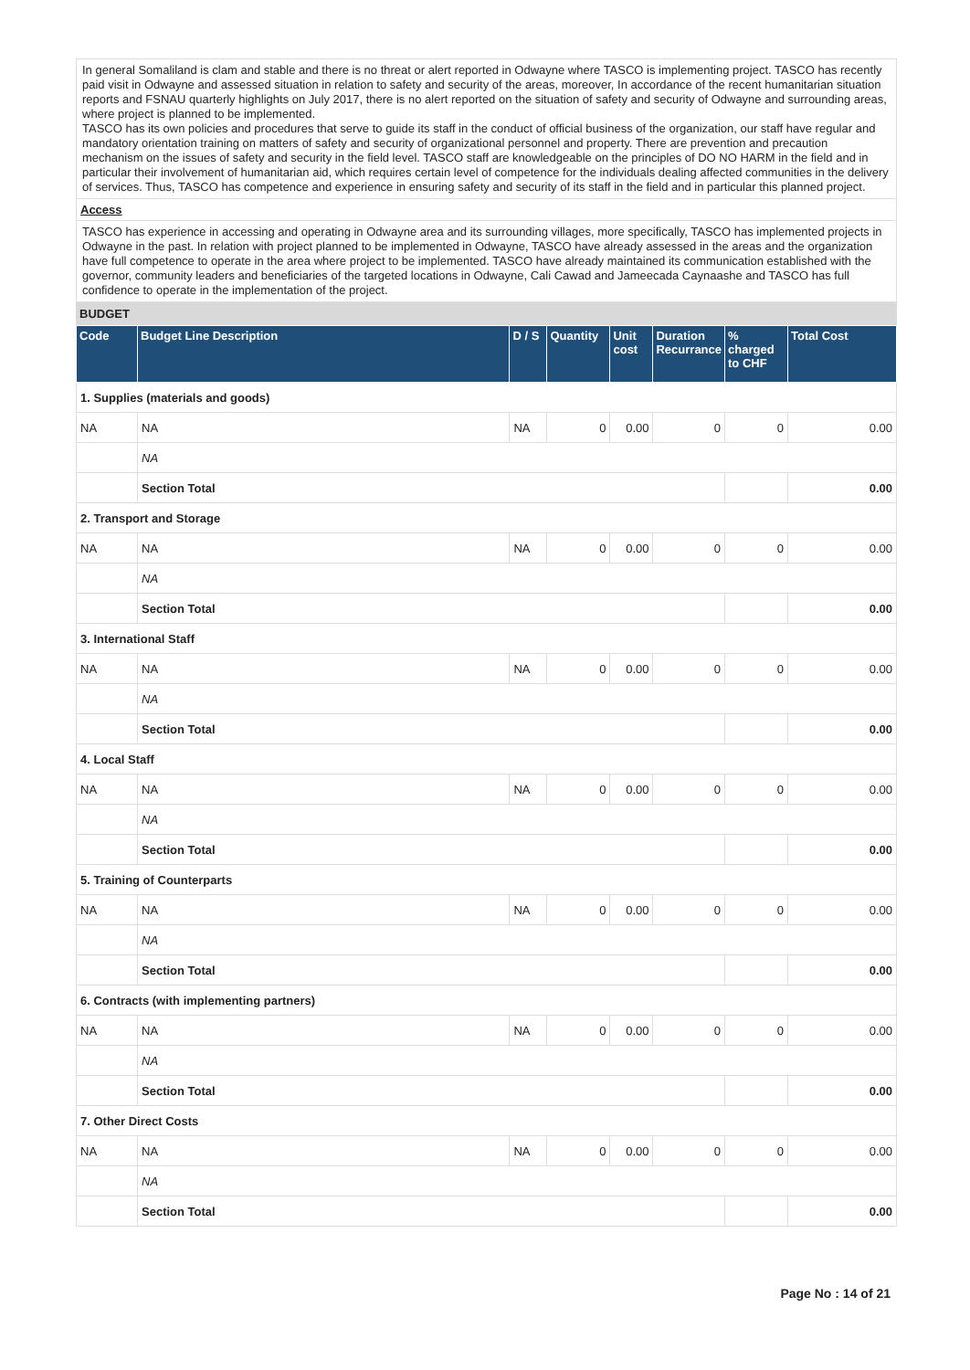In general Somaliland is clam and stable and there is no threat or alert reported in Odwayne where TASCO is implementing project. TASCO has recently paid visit in Odwayne and assessed situation in relation to safety and security of the areas, moreover, In accordance of the recent humanitarian situation reports and FSNAU quarterly highlights on July 2017, there is no alert reported on the situation of safety and security of Odwayne and surrounding areas, where project is planned to be implemented.
TASCO has its own policies and procedures that serve to guide its staff in the conduct of official business of the organization, our staff have regular and mandatory orientation training on matters of safety and security of organizational personnel and property. There are prevention and precaution mechanism on the issues of safety and security in the field level. TASCO staff are knowledgeable on the principles of DO NO HARM in the field and in particular their involvement of humanitarian aid, which requires certain level of competence for the individuals dealing affected communities in the delivery of services. Thus, TASCO has competence and experience in ensuring safety and security of its staff in the field and in particular this planned project.
Access
TASCO has experience in accessing and operating in Odwayne area and its surrounding villages, more specifically, TASCO has implemented projects in Odwayne in the past. In relation with project planned to be implemented in Odwayne, TASCO have already assessed in the areas and the organization have full competence to operate in the area where project to be implemented. TASCO have already maintained its communication established with the governor, community leaders and beneficiaries of the targeted locations in Odwayne, Cali Cawad and Jameecada Caynaashe and TASCO has full confidence to operate in the implementation of the project.
BUDGET
| Code | Budget Line Description | D / S | Quantity | Unit cost | Duration Recurrance | % charged to CHF | Total Cost |
| --- | --- | --- | --- | --- | --- | --- | --- |
| 1. Supplies (materials and goods) | | | | | | | |
| NA | NA | NA | 0 | 0.00 | 0 | 0 | 0.00 |
| | NA | | | | | | |
| | Section Total | | | | | | 0.00 |
| 2. Transport and Storage | | | | | | | |
| NA | NA | NA | 0 | 0.00 | 0 | 0 | 0.00 |
| | NA | | | | | | |
| | Section Total | | | | | | 0.00 |
| 3. International Staff | | | | | | | |
| NA | NA | NA | 0 | 0.00 | 0 | 0 | 0.00 |
| | NA | | | | | | |
| | Section Total | | | | | | 0.00 |
| 4. Local Staff | | | | | | | |
| NA | NA | NA | 0 | 0.00 | 0 | 0 | 0.00 |
| | NA | | | | | | |
| | Section Total | | | | | | 0.00 |
| 5. Training of Counterparts | | | | | | | |
| NA | NA | NA | 0 | 0.00 | 0 | 0 | 0.00 |
| | NA | | | | | | |
| | Section Total | | | | | | 0.00 |
| 6. Contracts (with implementing partners) | | | | | | | |
| NA | NA | NA | 0 | 0.00 | 0 | 0 | 0.00 |
| | NA | | | | | | |
| | Section Total | | | | | | 0.00 |
| 7. Other Direct Costs | | | | | | | |
| NA | NA | NA | 0 | 0.00 | 0 | 0 | 0.00 |
| | NA | | | | | | |
| | Section Total | | | | | | 0.00 |
Page No : 14 of 21